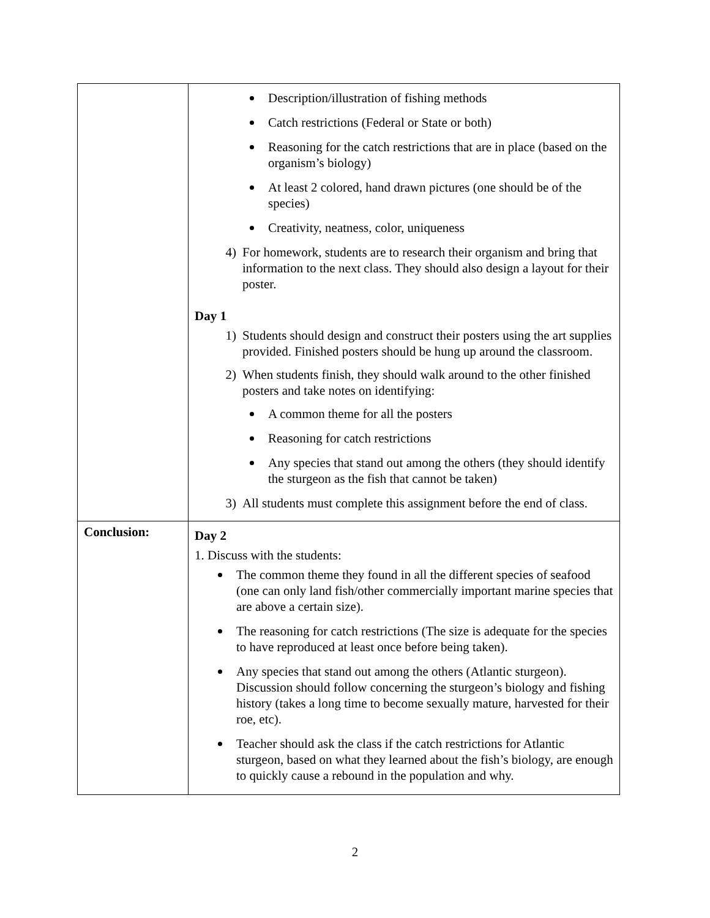| | Description/illustration of fishing methods Catch restrictions (Federal or State or both) Reasoning for the catch restrictions that are in place (based on the organism’s biology) At least 2 colored, hand drawn pictures (one should be of the species) Creativity, neatness, color, uniqueness 4) For homework, students are to research their organism and bring that information to the next class. They should also design a layout for their poster. Day 1 1) Students should design and construct their posters using the art supplies provided. Finished posters should be hung up around the classroom. 2) When students finish, they should walk around to the other finished posters and take notes on identifying: A common theme for all the posters Reasoning for catch restrictions Any species that stand out among the others (they should identify the sturgeon as the fish that cannot be taken) 3) All students must complete this assignment before the end of class. |
| Conclusion: | Day 2 1. Discuss with the students: The common theme they found in all the different species of seafood (one can only land fish/other commercially important marine species that are above a certain size). The reasoning for catch restrictions (The size is adequate for the species to have reproduced at least once before being taken). Any species that stand out among the others (Atlantic sturgeon). Discussion should follow concerning the sturgeon’s biology and fishing history (takes a long time to become sexually mature, harvested for their roe, etc). Teacher should ask the class if the catch restrictions for Atlantic sturgeon, based on what they learned about the fish’s biology, are enough to quickly cause a rebound in the population and why. |
2